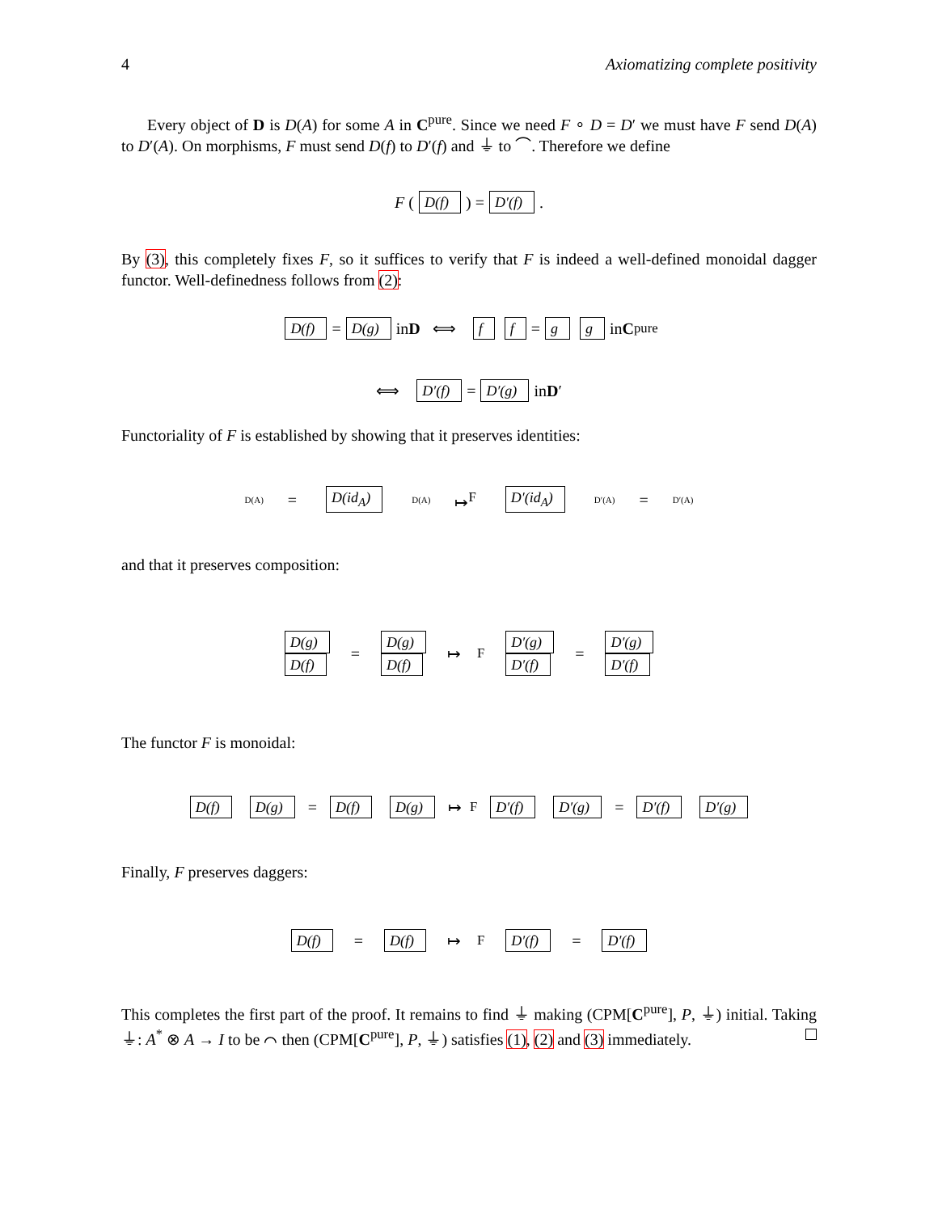4 Axiomatizing complete positivity
Every object of D is D(A) for some A in C<sup>pure</sup>. Since we need F ∘ D = D′ we must have F send D(A) to D′(A). On morphisms, F must send D(f) to D′(f) and ⏚ to ⌒. Therefore we define
F (D(f)) = D′(f).
By (3), this completely fixes F, so it suffices to verify that F is indeed a well-defined monoidal dagger functor. Well-definedness follows from (2):
D(f) = D(g) in D ⟺ f f = g g in C<sup>pure</sup>
⟺ D′(f) = D′(g) in D ′
Functoriality of F is established by showing that it preserves identities:
D(A) = D(id<sub>A</sub>) D(A) ↦<sup>F</sup> D′(id<sub>A</sub>) D′(A) = D′(A)
and that it preserves composition:
D(g)
D(f) = D(g)
D(f) ↦<sup>F</sup> D′(g)
D′(f) = D′(g)
D′(f)
The functor F is monoidal:
D(f) D(g) = D(f) D(g) ↦<sup>F</sup> D′(f) D′(g) = D′(f) D′(g)
Finally, F preserves daggers:
D(f) = D(f) ↦<sup>F</sup> D′(f) = D′(f)
This completes the first part of the proof. It remains to find ⏚ making (CPM[C<sup>pure</sup>], P, ⏚) initial. Taking ⏚: A<sup>*</sup> ⊗ A → I to be ⌒ then (CPM[C<sup>pure</sup>], P, ⏚) satisfies (1), (2) and (3) immediately.